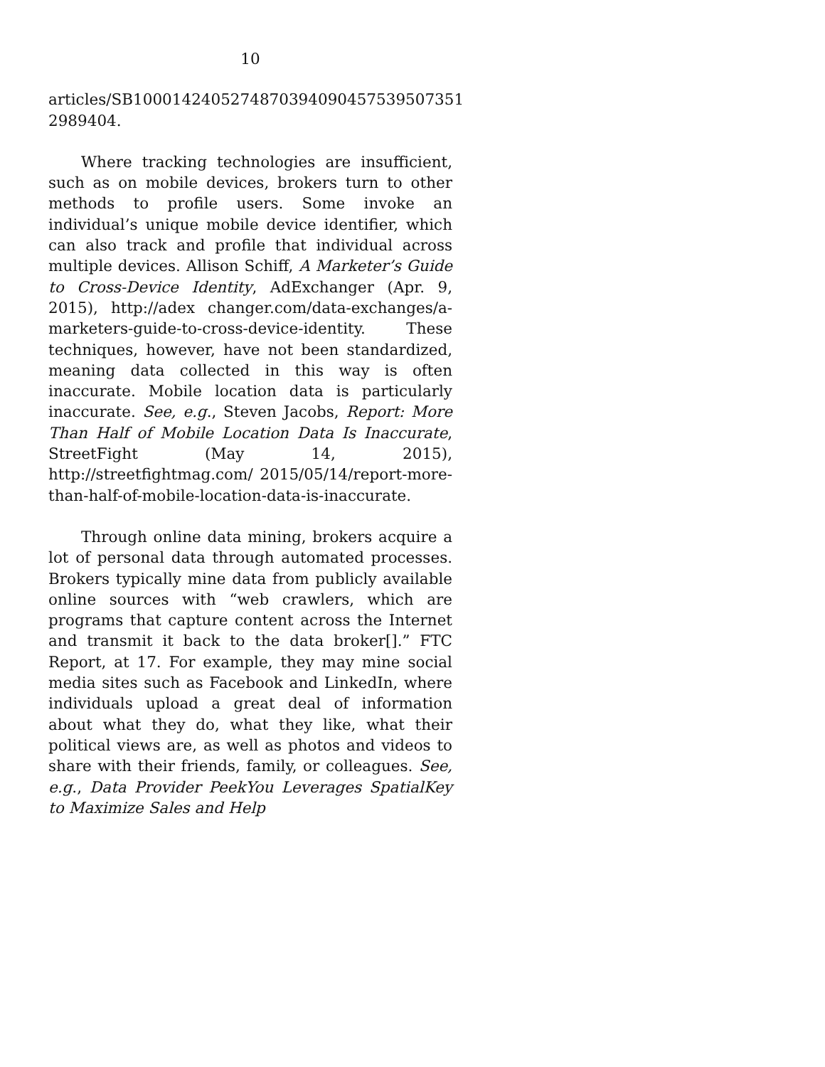10
articles/SB1000142405274870394090457539507351
2989404.
Where tracking technologies are insufficient, such as on mobile devices, brokers turn to other methods to profile users. Some invoke an individual’s unique mobile device identifier, which can also track and profile that individual across multiple devices. Allison Schiff, A Marketer’s Guide to Cross-Device Identity, AdExchanger (Apr. 9, 2015), http://adex changer.com/data-exchanges/a-marketers-guide-to-cross-device-identity. These techniques, however, have not been standardized, meaning data collected in this way is often inaccurate. Mobile location data is particularly inaccurate. See, e.g., Steven Jacobs, Report: More Than Half of Mobile Location Data Is Inaccurate, StreetFight (May 14, 2015), http://streetfightmag.com/ 2015/05/14/report-more-than-half-of-mobile-location-data-is-inaccurate.
Through online data mining, brokers acquire a lot of personal data through automated processes. Brokers typically mine data from publicly available online sources with “web crawlers, which are programs that capture content across the Internet and transmit it back to the data broker[].” FTC Report, at 17. For example, they may mine social media sites such as Facebook and LinkedIn, where individuals upload a great deal of information about what they do, what they like, what their political views are, as well as photos and videos to share with their friends, family, or colleagues. See, e.g., Data Provider PeekYou Leverages SpatialKey to Maximize Sales and Help